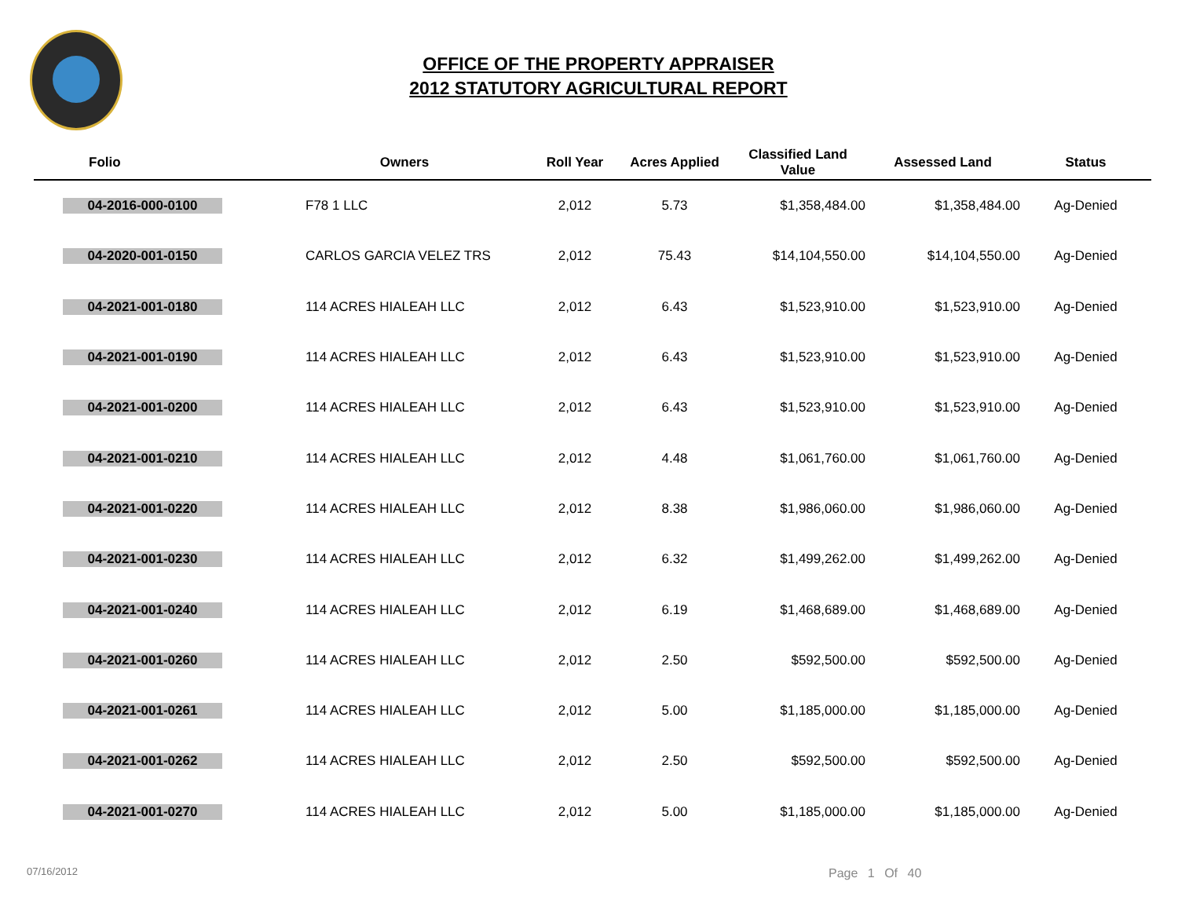OFFICE OF THE PROPERTY APPRAISER
2012 STATUTORY AGRICULTURAL REPORT
| Folio | Owners | Roll Year | Acres Applied | Classified Land Value | Assessed Land | Status |
| --- | --- | --- | --- | --- | --- | --- |
| 04-2016-000-0100 | F78 1 LLC | 2,012 | 5.73 | $1,358,484.00 | $1,358,484.00 | Ag-Denied |
| 04-2020-001-0150 | CARLOS GARCIA VELEZ TRS | 2,012 | 75.43 | $14,104,550.00 | $14,104,550.00 | Ag-Denied |
| 04-2021-001-0180 | 114 ACRES HIALEAH LLC | 2,012 | 6.43 | $1,523,910.00 | $1,523,910.00 | Ag-Denied |
| 04-2021-001-0190 | 114 ACRES HIALEAH LLC | 2,012 | 6.43 | $1,523,910.00 | $1,523,910.00 | Ag-Denied |
| 04-2021-001-0200 | 114 ACRES HIALEAH LLC | 2,012 | 6.43 | $1,523,910.00 | $1,523,910.00 | Ag-Denied |
| 04-2021-001-0210 | 114 ACRES HIALEAH LLC | 2,012 | 4.48 | $1,061,760.00 | $1,061,760.00 | Ag-Denied |
| 04-2021-001-0220 | 114 ACRES HIALEAH LLC | 2,012 | 8.38 | $1,986,060.00 | $1,986,060.00 | Ag-Denied |
| 04-2021-001-0230 | 114 ACRES HIALEAH LLC | 2,012 | 6.32 | $1,499,262.00 | $1,499,262.00 | Ag-Denied |
| 04-2021-001-0240 | 114 ACRES HIALEAH LLC | 2,012 | 6.19 | $1,468,689.00 | $1,468,689.00 | Ag-Denied |
| 04-2021-001-0260 | 114 ACRES HIALEAH LLC | 2,012 | 2.50 | $592,500.00 | $592,500.00 | Ag-Denied |
| 04-2021-001-0261 | 114 ACRES HIALEAH LLC | 2,012 | 5.00 | $1,185,000.00 | $1,185,000.00 | Ag-Denied |
| 04-2021-001-0262 | 114 ACRES HIALEAH LLC | 2,012 | 2.50 | $592,500.00 | $592,500.00 | Ag-Denied |
| 04-2021-001-0270 | 114 ACRES HIALEAH LLC | 2,012 | 5.00 | $1,185,000.00 | $1,185,000.00 | Ag-Denied |
07/16/2012 Page 1 Of 40